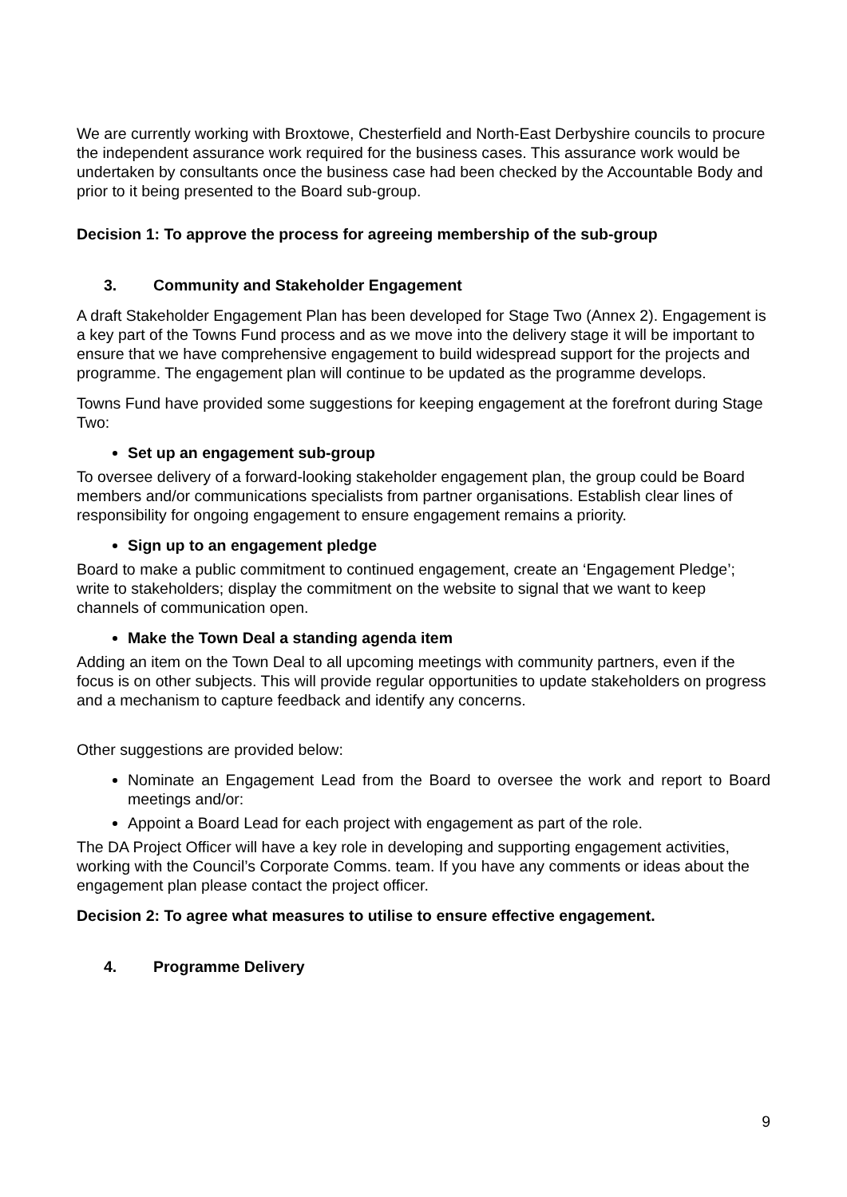We are currently working with Broxtowe, Chesterfield and North-East Derbyshire councils to procure the independent assurance work required for the business cases. This assurance work would be undertaken by consultants once the business case had been checked by the Accountable Body and prior to it being presented to the Board sub-group.
Decision 1: To approve the process for agreeing membership of the sub-group
3. Community and Stakeholder Engagement
A draft Stakeholder Engagement Plan has been developed for Stage Two (Annex 2). Engagement is a key part of the Towns Fund process and as we move into the delivery stage it will be important to ensure that we have comprehensive engagement to build widespread support for the projects and programme. The engagement plan will continue to be updated as the programme develops.
Towns Fund have provided some suggestions for keeping engagement at the forefront during Stage Two:
Set up an engagement sub-group
To oversee delivery of a forward-looking stakeholder engagement plan, the group could be Board members and/or communications specialists from partner organisations. Establish clear lines of responsibility for ongoing engagement to ensure engagement remains a priority.
Sign up to an engagement pledge
Board to make a public commitment to continued engagement, create an ‘Engagement Pledge’; write to stakeholders; display the commitment on the website to signal that we want to keep channels of communication open.
Make the Town Deal a standing agenda item
Adding an item on the Town Deal to all upcoming meetings with community partners, even if the focus is on other subjects. This will provide regular opportunities to update stakeholders on progress and a mechanism to capture feedback and identify any concerns.
Other suggestions are provided below:
Nominate an Engagement Lead from the Board to oversee the work and report to Board meetings and/or:
Appoint a Board Lead for each project with engagement as part of the role.
The DA Project Officer will have a key role in developing and supporting engagement activities, working with the Council’s Corporate Comms. team. If you have any comments or ideas about the engagement plan please contact the project officer.
Decision 2: To agree what measures to utilise to ensure effective engagement.
4. Programme Delivery
9